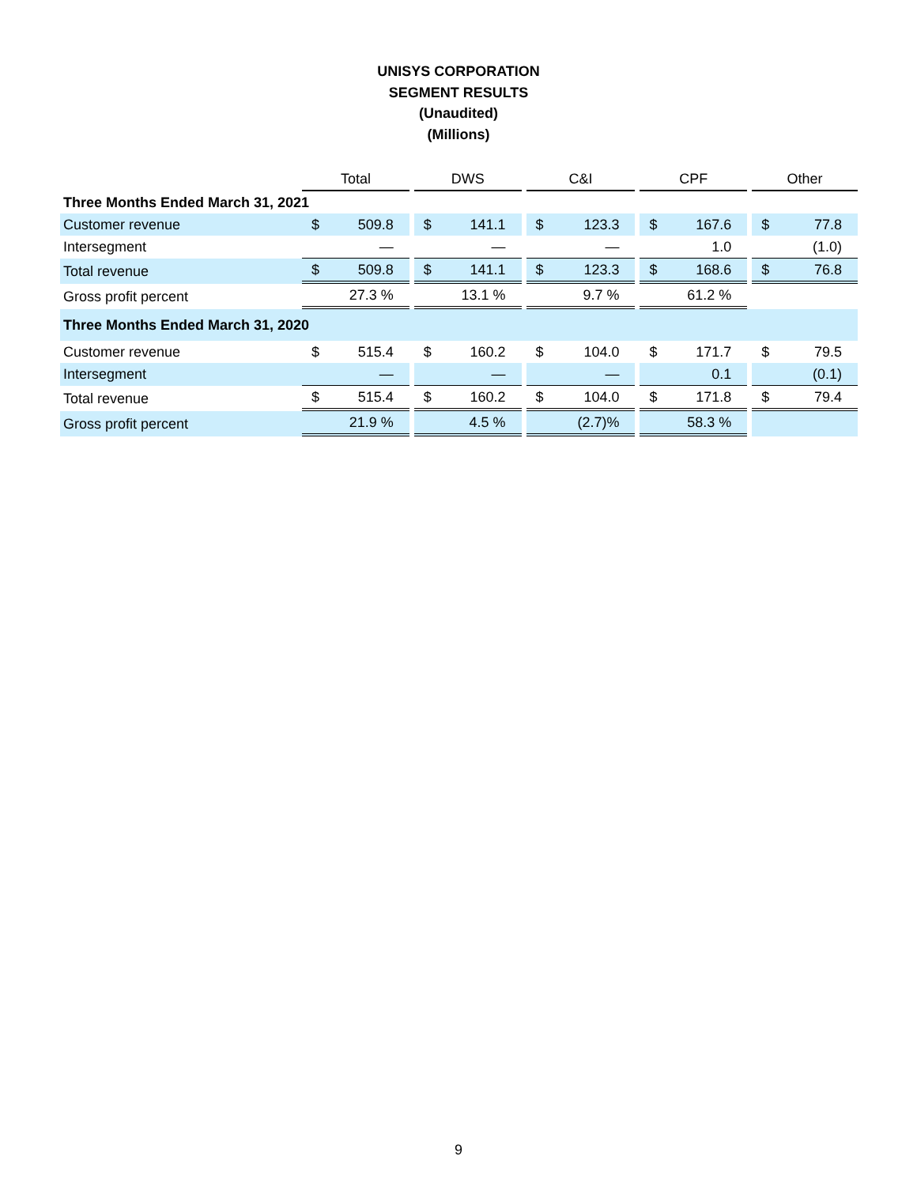UNISYS CORPORATION
SEGMENT RESULTS
(Unaudited)
(Millions)
| | Total | | | DWS | | | C&I | | | CPF | | | Other | |
| Three Months Ended March 31, 2021 | | | | | | | | | | | | | | |
| Customer revenue | $ | 509.8 | | $ | 141.1 | | $ | 123.3 | | $ | 167.6 | | $ | 77.8 |
| Intersegment | | — | | | — | | | — | | | 1.0 | | | (1.0) |
| Total revenue | $ | 509.8 | | $ | 141.1 | | $ | 123.3 | | $ | 168.6 | | $ | 76.8 |
| Gross profit percent | | 27.3 % | | | 13.1 % | | | 9.7 % | | | 61.2 % | | | |
| Three Months Ended March 31, 2020 | | | | | | | | | | | | | | |
| Customer revenue | $ | 515.4 | | $ | 160.2 | | $ | 104.0 | | $ | 171.7 | | $ | 79.5 |
| Intersegment | | — | | | — | | | — | | | 0.1 | | | (0.1) |
| Total revenue | $ | 515.4 | | $ | 160.2 | | $ | 104.0 | | $ | 171.8 | | $ | 79.4 |
| Gross profit percent | | 21.9 % | | | 4.5 % | | | (2.7)% | | | 58.3 % | | | |
9